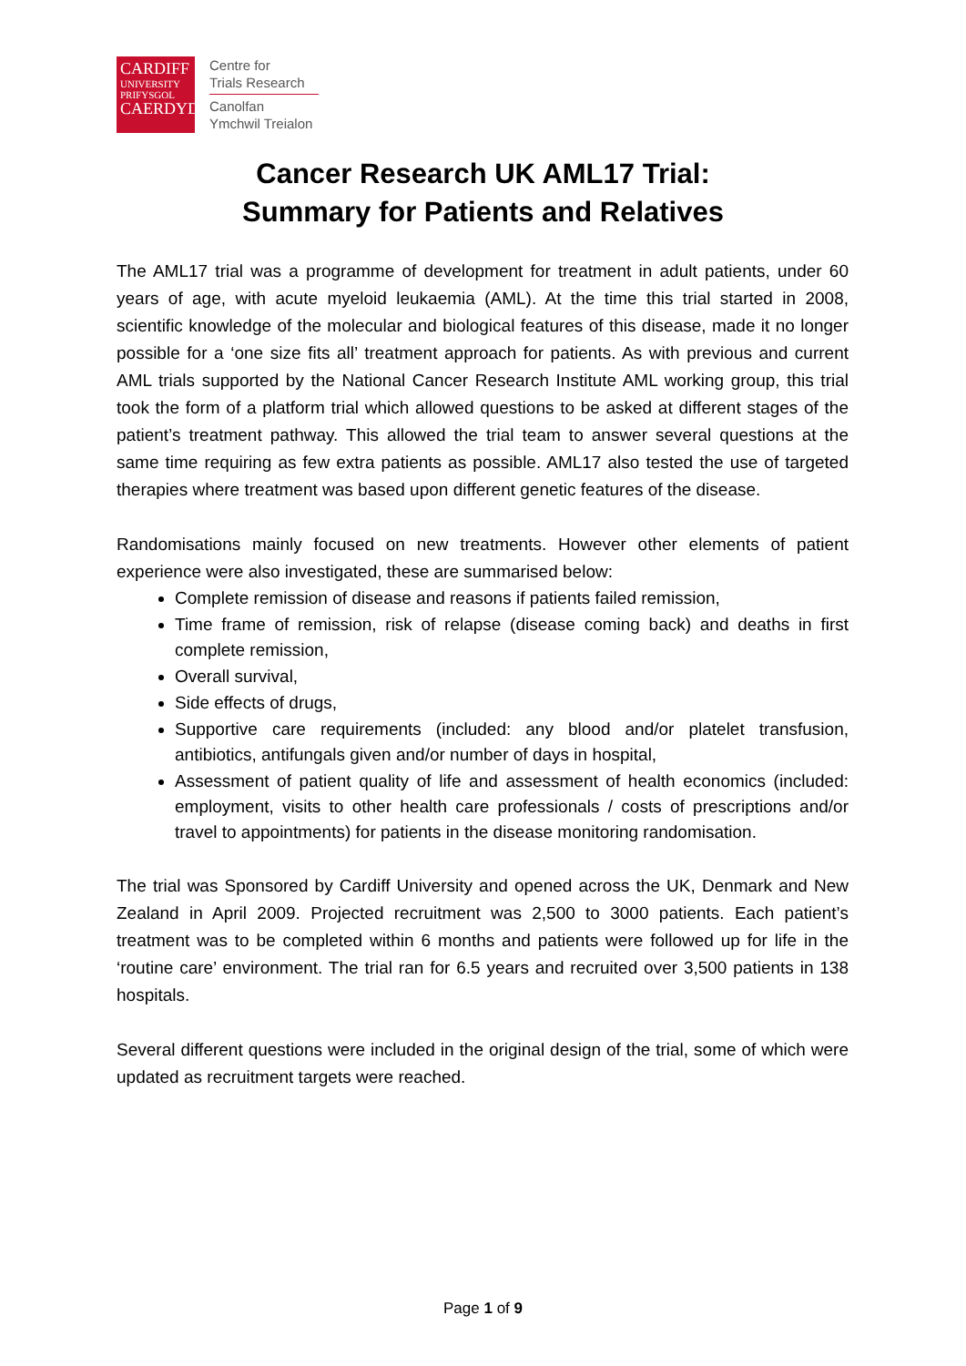CARDIFF
UNIVERSITY
PRIFYSGOL
CAERDYDD
Centre for
Trials Research
Canolfan
Ymchwil Treialon
Cancer Research UK AML17 Trial:
Summary for Patients and Relatives
The AML17 trial was a programme of development for treatment in adult patients, under 60 years of age, with acute myeloid leukaemia (AML). At the time this trial started in 2008, scientific knowledge of the molecular and biological features of this disease, made it no longer possible for a ‘one size fits all’ treatment approach for patients. As with previous and current AML trials supported by the National Cancer Research Institute AML working group, this trial took the form of a platform trial which allowed questions to be asked at different stages of the patient’s treatment pathway. This allowed the trial team to answer several questions at the same time requiring as few extra patients as possible. AML17 also tested the use of targeted therapies where treatment was based upon different genetic features of the disease.
Randomisations mainly focused on new treatments. However other elements of patient experience were also investigated, these are summarised below:
Complete remission of disease and reasons if patients failed remission,
Time frame of remission, risk of relapse (disease coming back) and deaths in first complete remission,
Overall survival,
Side effects of drugs,
Supportive care requirements (included: any blood and/or platelet transfusion, antibiotics, antifungals given and/or number of days in hospital,
Assessment of patient quality of life and assessment of health economics (included: employment, visits to other health care professionals / costs of prescriptions and/or travel to appointments) for patients in the disease monitoring randomisation.
The trial was Sponsored by Cardiff University and opened across the UK, Denmark and New Zealand in April 2009. Projected recruitment was 2,500 to 3000 patients. Each patient’s treatment was to be completed within 6 months and patients were followed up for life in the ‘routine care’ environment. The trial ran for 6.5 years and recruited over 3,500 patients in 138 hospitals.
Several different questions were included in the original design of the trial, some of which were updated as recruitment targets were reached.
Page 1 of 9